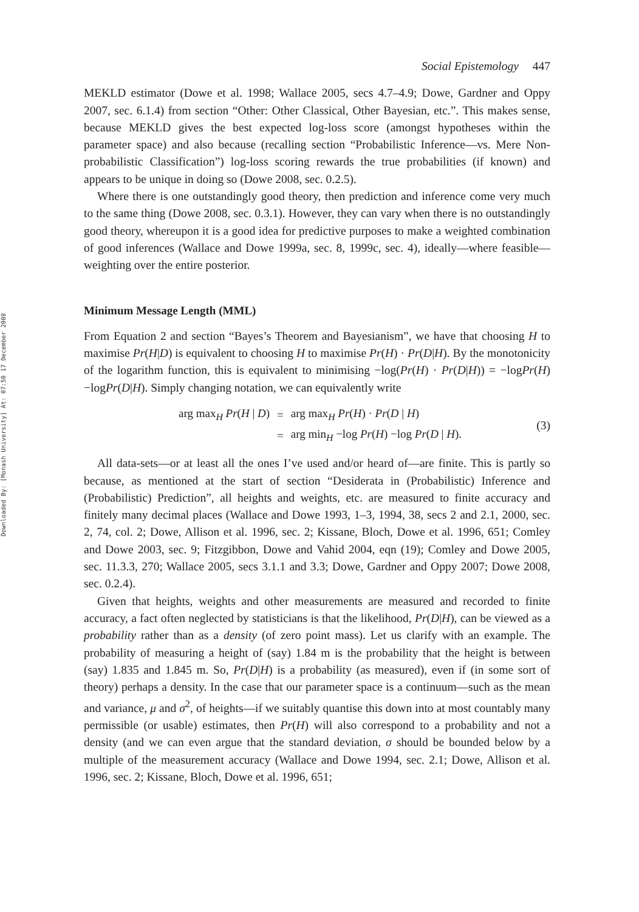Downloaded By: [Monash University] At: 07:50 17 December 2008
Social Epistemology 447
MEKLD estimator (Dowe et al. 1998; Wallace 2005, secs 4.7–4.9; Dowe, Gardner and Oppy 2007, sec. 6.1.4) from section “Other: Other Classical, Other Bayesian, etc.”. This makes sense, because MEKLD gives the best expected log-loss score (amongst hypotheses within the parameter space) and also because (recalling section “Probabilistic Inference—vs. Mere Non-probabilistic Classification”) log-loss scoring rewards the true probabilities (if known) and appears to be unique in doing so (Dowe 2008, sec. 0.2.5).
Where there is one outstandingly good theory, then prediction and inference come very much to the same thing (Dowe 2008, sec. 0.3.1). However, they can vary when there is no outstandingly good theory, whereupon it is a good idea for predictive purposes to make a weighted combination of good inferences (Wallace and Dowe 1999a, sec. 8, 1999c, sec. 4), ideally—where feasible—weighting over the entire posterior.
Minimum Message Length (MML)
From Equation 2 and section “Bayes’s Theorem and Bayesianism”, we have that choosing H to maximise Pr(H|D) is equivalent to choosing H to maximise Pr(H) · Pr(D|H). By the monotonicity of the logarithm function, this is equivalent to minimising −log(Pr(H) · Pr(D|H)) = −logPr(H) −logPr(D|H). Simply changing notation, we can equivalently write
| arg max<sub>H</sub> Pr ( H / D ) | = | arg max<sub>H</sub> Pr ( H ) · Pr ( D / H ) |
| | = | arg min<sub>H</sub> −log Pr ( H ) −log Pr ( D / H ). |
(3)
All data-sets—or at least all the ones I’ve used and/or heard of—are finite. This is partly so because, as mentioned at the start of section “Desiderata in (Probabilistic) Inference and (Probabilistic) Prediction”, all heights and weights, etc. are measured to finite accuracy and finitely many decimal places (Wallace and Dowe 1993, 1–3, 1994, 38, secs 2 and 2.1, 2000, sec. 2, 74, col. 2; Dowe, Allison et al. 1996, sec. 2; Kissane, Bloch, Dowe et al. 1996, 651; Comley and Dowe 2003, sec. 9; Fitzgibbon, Dowe and Vahid 2004, eqn (19); Comley and Dowe 2005, sec. 11.3.3, 270; Wallace 2005, secs 3.1.1 and 3.3; Dowe, Gardner and Oppy 2007; Dowe 2008, sec. 0.2.4).
Given that heights, weights and other measurements are measured and recorded to finite accuracy, a fact often neglected by statisticians is that the likelihood, Pr(D|H), can be viewed as a probability rather than as a density (of zero point mass). Let us clarify with an example. The probability of measuring a height of (say) 1.84 m is the probability that the height is between (say) 1.835 and 1.845 m. So, Pr(D|H) is a probability (as measured), even if (in some sort of theory) perhaps a density. In the case that our parameter space is a continuum—such as the mean and variance, μ and σ<sup>2</sup>, of heights—if we suitably quantise this down into at most countably many permissible (or usable) estimates, then Pr(H) will also correspond to a probability and not a density (and we can even argue that the standard deviation, σ should be bounded below by a multiple of the measurement accuracy (Wallace and Dowe 1994, sec. 2.1; Dowe, Allison et al. 1996, sec. 2; Kissane, Bloch, Dowe et al. 1996, 651;